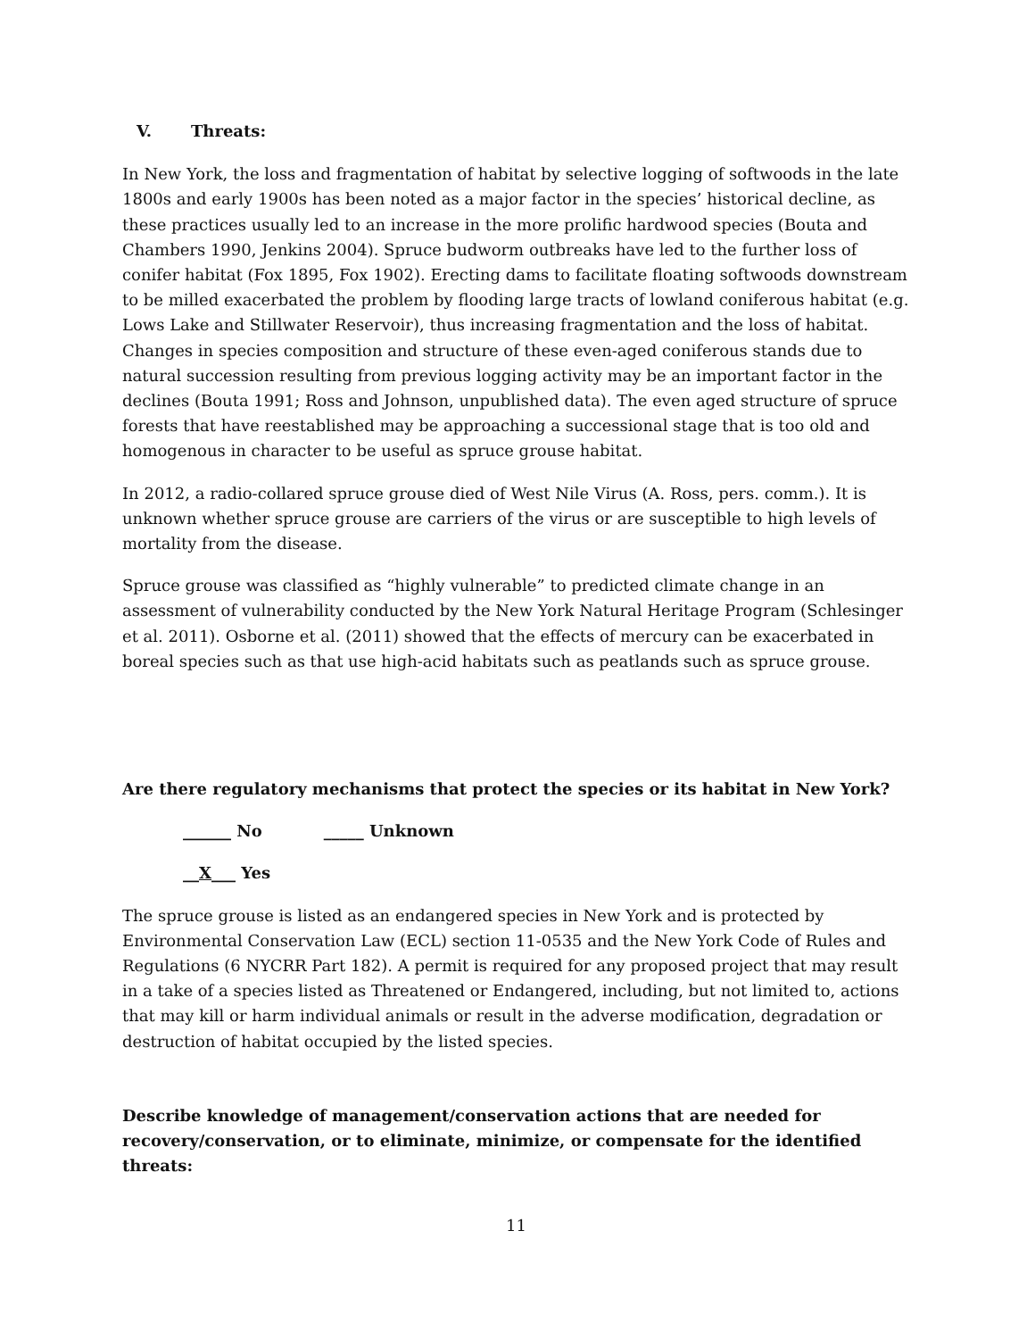V. Threats:
In New York, the loss and fragmentation of habitat by selective logging of softwoods in the late 1800s and early 1900s has been noted as a major factor in the species’ historical decline, as these practices usually led to an increase in the more prolific hardwood species (Bouta and Chambers 1990, Jenkins 2004). Spruce budworm outbreaks have led to the further loss of conifer habitat (Fox 1895, Fox 1902). Erecting dams to facilitate floating softwoods downstream to be milled exacerbated the problem by flooding large tracts of lowland coniferous habitat (e.g. Lows Lake and Stillwater Reservoir), thus increasing fragmentation and the loss of habitat. Changes in species composition and structure of these even-aged coniferous stands due to natural succession resulting from previous logging activity may be an important factor in the declines (Bouta 1991; Ross and Johnson, unpublished data). The even aged structure of spruce forests that have reestablished may be approaching a successional stage that is too old and homogenous in character to be useful as spruce grouse habitat.
In 2012, a radio-collared spruce grouse died of West Nile Virus (A. Ross, pers. comm.). It is unknown whether spruce grouse are carriers of the virus or are susceptible to high levels of mortality from the disease.
Spruce grouse was classified as “highly vulnerable” to predicted climate change in an assessment of vulnerability conducted by the New York Natural Heritage Program (Schlesinger et al. 2011). Osborne et al. (2011) showed that the effects of mercury can be exacerbated in boreal species such as that use high-acid habitats such as peatlands such as spruce grouse.
Are there regulatory mechanisms that protect the species or its habitat in New York?
______ No _____ Unknown
__X___ Yes
The spruce grouse is listed as an endangered species in New York and is protected by Environmental Conservation Law (ECL) section 11-0535 and the New York Code of Rules and Regulations (6 NYCRR Part 182). A permit is required for any proposed project that may result in a take of a species listed as Threatened or Endangered, including, but not limited to, actions that may kill or harm individual animals or result in the adverse modification, degradation or destruction of habitat occupied by the listed species.
Describe knowledge of management/conservation actions that are needed for recovery/conservation, or to eliminate, minimize, or compensate for the identified threats:
11